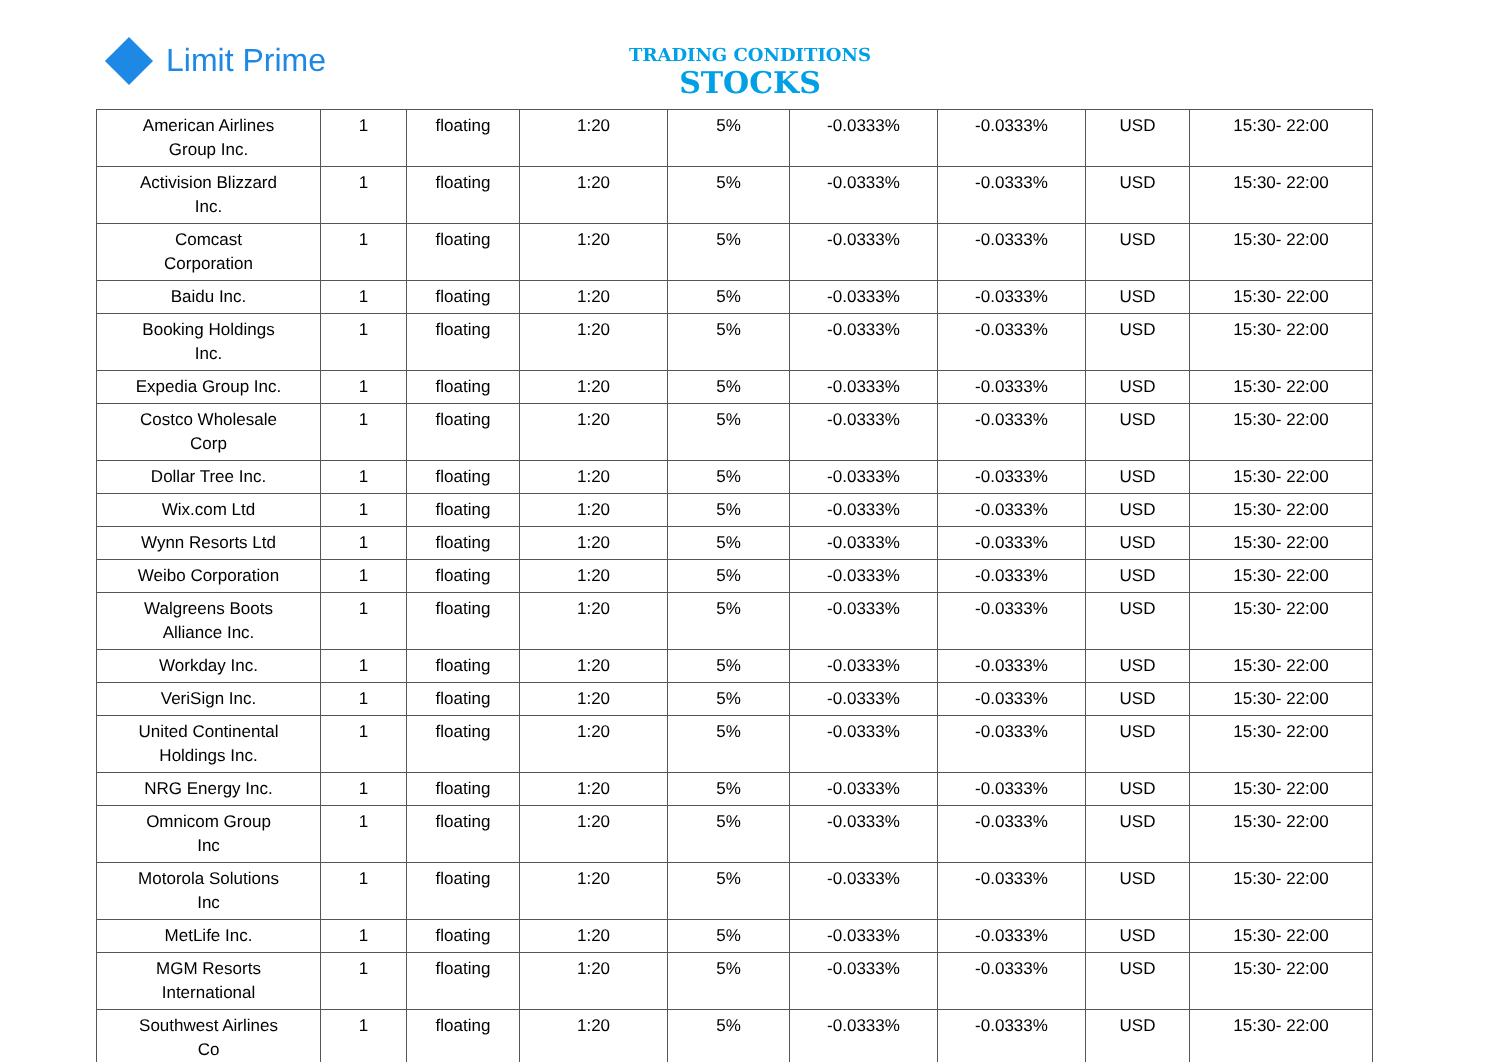Limit Prime
TRADING CONDITIONS
STOCKS
| American Airlines Group Inc. | 1 | floating | 1:20 | 5% | -0.0333% | -0.0333% | USD | 15:30- 22:00 |
| Activision Blizzard Inc. | 1 | floating | 1:20 | 5% | -0.0333% | -0.0333% | USD | 15:30- 22:00 |
| Comcast Corporation | 1 | floating | 1:20 | 5% | -0.0333% | -0.0333% | USD | 15:30- 22:00 |
| Baidu Inc. | 1 | floating | 1:20 | 5% | -0.0333% | -0.0333% | USD | 15:30- 22:00 |
| Booking Holdings Inc. | 1 | floating | 1:20 | 5% | -0.0333% | -0.0333% | USD | 15:30- 22:00 |
| Expedia Group Inc. | 1 | floating | 1:20 | 5% | -0.0333% | -0.0333% | USD | 15:30- 22:00 |
| Costco Wholesale Corp | 1 | floating | 1:20 | 5% | -0.0333% | -0.0333% | USD | 15:30- 22:00 |
| Dollar Tree Inc. | 1 | floating | 1:20 | 5% | -0.0333% | -0.0333% | USD | 15:30- 22:00 |
| Wix.com Ltd | 1 | floating | 1:20 | 5% | -0.0333% | -0.0333% | USD | 15:30- 22:00 |
| Wynn Resorts Ltd | 1 | floating | 1:20 | 5% | -0.0333% | -0.0333% | USD | 15:30- 22:00 |
| Weibo Corporation | 1 | floating | 1:20 | 5% | -0.0333% | -0.0333% | USD | 15:30- 22:00 |
| Walgreens Boots Alliance Inc. | 1 | floating | 1:20 | 5% | -0.0333% | -0.0333% | USD | 15:30- 22:00 |
| Workday Inc. | 1 | floating | 1:20 | 5% | -0.0333% | -0.0333% | USD | 15:30- 22:00 |
| VeriSign Inc. | 1 | floating | 1:20 | 5% | -0.0333% | -0.0333% | USD | 15:30- 22:00 |
| United Continental Holdings Inc. | 1 | floating | 1:20 | 5% | -0.0333% | -0.0333% | USD | 15:30- 22:00 |
| NRG Energy Inc. | 1 | floating | 1:20 | 5% | -0.0333% | -0.0333% | USD | 15:30- 22:00 |
| Omnicom Group Inc | 1 | floating | 1:20 | 5% | -0.0333% | -0.0333% | USD | 15:30- 22:00 |
| Motorola Solutions Inc | 1 | floating | 1:20 | 5% | -0.0333% | -0.0333% | USD | 15:30- 22:00 |
| MetLife Inc. | 1 | floating | 1:20 | 5% | -0.0333% | -0.0333% | USD | 15:30- 22:00 |
| MGM Resorts International | 1 | floating | 1:20 | 5% | -0.0333% | -0.0333% | USD | 15:30- 22:00 |
| Southwest Airlines Co | 1 | floating | 1:20 | 5% | -0.0333% | -0.0333% | USD | 15:30- 22:00 |